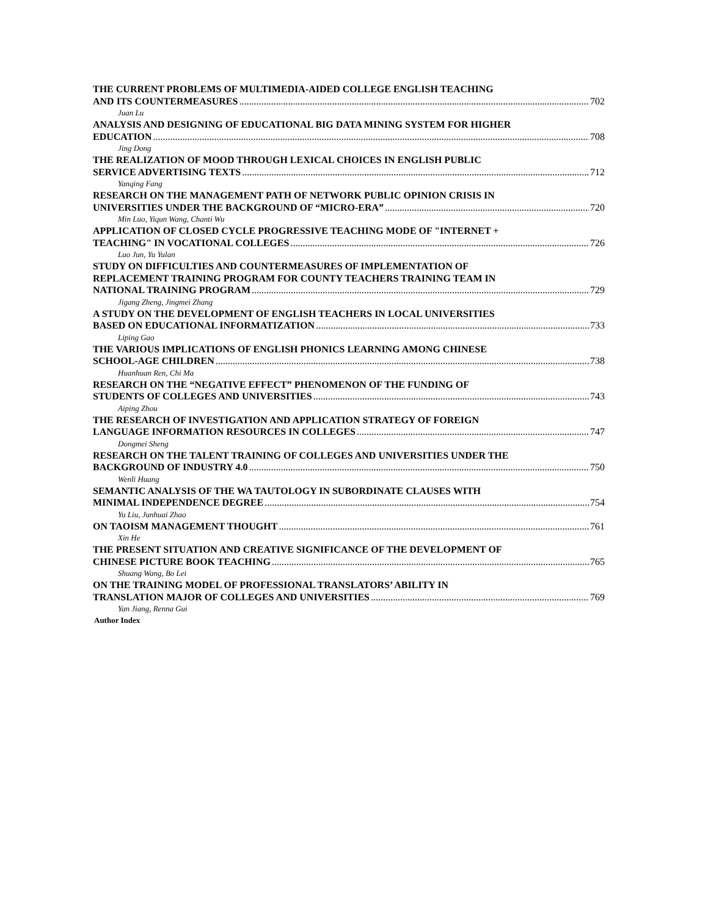THE CURRENT PROBLEMS OF MULTIMEDIA-AIDED COLLEGE ENGLISH TEACHING
AND ITS COUNTERMEASURES 702
Juan Lu
ANALYSIS AND DESIGNING OF EDUCATIONAL BIG DATA MINING SYSTEM FOR HIGHER
EDUCATION 708
Jing Dong
THE REALIZATION OF MOOD THROUGH LEXICAL CHOICES IN ENGLISH PUBLIC
SERVICE ADVERTISING TEXTS 712
Yanqing Fang
RESEARCH ON THE MANAGEMENT PATH OF NETWORK PUBLIC OPINION CRISIS IN
UNIVERSITIES UNDER THE BACKGROUND OF “MICRO-ERA” 720
Min Luo, Yiqun Wang, Chanti Wu
APPLICATION OF CLOSED CYCLE PROGRESSIVE TEACHING MODE OF "INTERNET +
TEACHING" IN VOCATIONAL COLLEGES 726
Luo Jun, Yu Yulan
STUDY ON DIFFICULTIES AND COUNTERMEASURES OF IMPLEMENTATION OF
REPLACEMENT TRAINING PROGRAM FOR COUNTY TEACHERS TRAINING TEAM IN
NATIONAL TRAINING PROGRAM 729
Jigang Zheng, Jingmei Zhang
A STUDY ON THE DEVELOPMENT OF ENGLISH TEACHERS IN LOCAL UNIVERSITIES
BASED ON EDUCATIONAL INFORMATIZATION 733
Liping Gao
THE VARIOUS IMPLICATIONS OF ENGLISH PHONICS LEARNING AMONG CHINESE
SCHOOL-AGE CHILDREN 738
Huanhuan Ren, Chi Ma
RESEARCH ON THE “NEGATIVE EFFECT” PHENOMENON OF THE FUNDING OF
STUDENTS OF COLLEGES AND UNIVERSITIES 743
Aiping Zhou
THE RESEARCH OF INVESTIGATION AND APPLICATION STRATEGY OF FOREIGN
LANGUAGE INFORMATION RESOURCES IN COLLEGES 747
Dongmei Sheng
RESEARCH ON THE TALENT TRAINING OF COLLEGES AND UNIVERSITIES UNDER THE
BACKGROUND OF INDUSTRY 4.0 750
Wenli Huang
SEMANTIC ANALYSIS OF THE WA TAUTOLOGY IN SUBORDINATE CLAUSES WITH
MINIMAL INDEPENDENCE DEGREE 754
Yu Liu, Junhuai Zhao
ON TAOISM MANAGEMENT THOUGHT 761
Xin He
THE PRESENT SITUATION AND CREATIVE SIGNIFICANCE OF THE DEVELOPMENT OF
CHINESE PICTURE BOOK TEACHING 765
Shuang Wang, Bo Lei
ON THE TRAINING MODEL OF PROFESSIONAL TRANSLATORS’ ABILITY IN
TRANSLATION MAJOR OF COLLEGES AND UNIVERSITIES 769
Yan Jiang, Renna Gui
Author Index